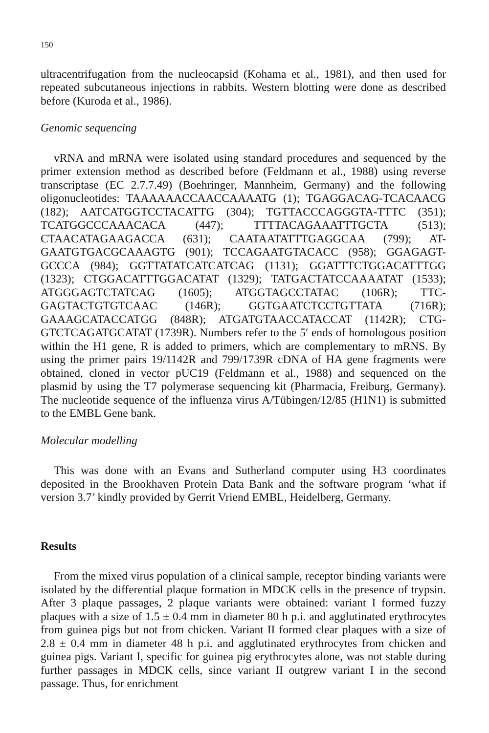150
ultracentrifugation from the nucleocapsid (Kohama et al., 1981), and then used for repeated subcutaneous injections in rabbits. Western blotting were done as described before (Kuroda et al., 1986).
Genomic sequencing
vRNA and mRNA were isolated using standard procedures and sequenced by the primer extension method as described before (Feldmann et al., 1988) using reverse transcriptase (EC 2.7.7.49) (Boehringer, Mannheim, Germany) and the following oligonucleotides: TAAAAAACCAACCAAAATG (1); TGAGGACAG-TCACAACG (182); AATCATGGTCCTACATTG (304); TGTTACCCAGGGTA-TTTC (351); TCATGGCCCAAACACA (447); TTTTACAGAAATTTGCTA (513); CTAACATAGAAGACCA (631); CAATAATATTTGAGGCAA (799); AT-GAATGTGACGCAAAGTG (901); TCCAGAATGTACACC (958); GGAGAGT-GCCCA (984); GGTTATATCATCATCAG (1131); GGATTTCTGGACATTTGG (1323); CTGGACATTTGGACATAT (1329); TATGACTATCCAAAATAT (1533); ATGGGAGTCTATCAG (1605); ATGGTAGCCTATAC (106R); TTC-GAGTACTGTGTCAAC (146R); GGTGAATCTCCTGTTATA (716R); GAAAGCATACCATGG (848R); ATGATGTAACCATACCAT (1142R); CTG-GTCTCAGATGCATAT (1739R). Numbers refer to the 5′ ends of homologous position within the H1 gene, R is added to primers, which are complementary to mRNS. By using the primer pairs 19/1142R and 799/1739R cDNA of HA gene fragments were obtained, cloned in vector pUC19 (Feldmann et al., 1988) and sequenced on the plasmid by using the T7 polymerase sequencing kit (Pharmacia, Freiburg, Germany). The nucleotide sequence of the influenza virus A/Tübingen/12/85 (H1N1) is submitted to the EMBL Gene bank.
Molecular modelling
This was done with an Evans and Sutherland computer using H3 coordinates deposited in the Brookhaven Protein Data Bank and the software program ‘what if version 3.7’ kindly provided by Gerrit Vriend EMBL, Heidelberg, Germany.
Results
From the mixed virus population of a clinical sample, receptor binding variants were isolated by the differential plaque formation in MDCK cells in the presence of trypsin. After 3 plaque passages, 2 plaque variants were obtained: variant I formed fuzzy plaques with a size of 1.5 ± 0.4 mm in diameter 80 h p.i. and agglutinated erythrocytes from guinea pigs but not from chicken. Variant II formed clear plaques with a size of 2.8 ± 0.4 mm in diameter 48 h p.i. and agglutinated erythrocytes from chicken and guinea pigs. Variant I, specific for guinea pig erythrocytes alone, was not stable during further passages in MDCK cells, since variant II outgrew variant I in the second passage. Thus, for enrichment